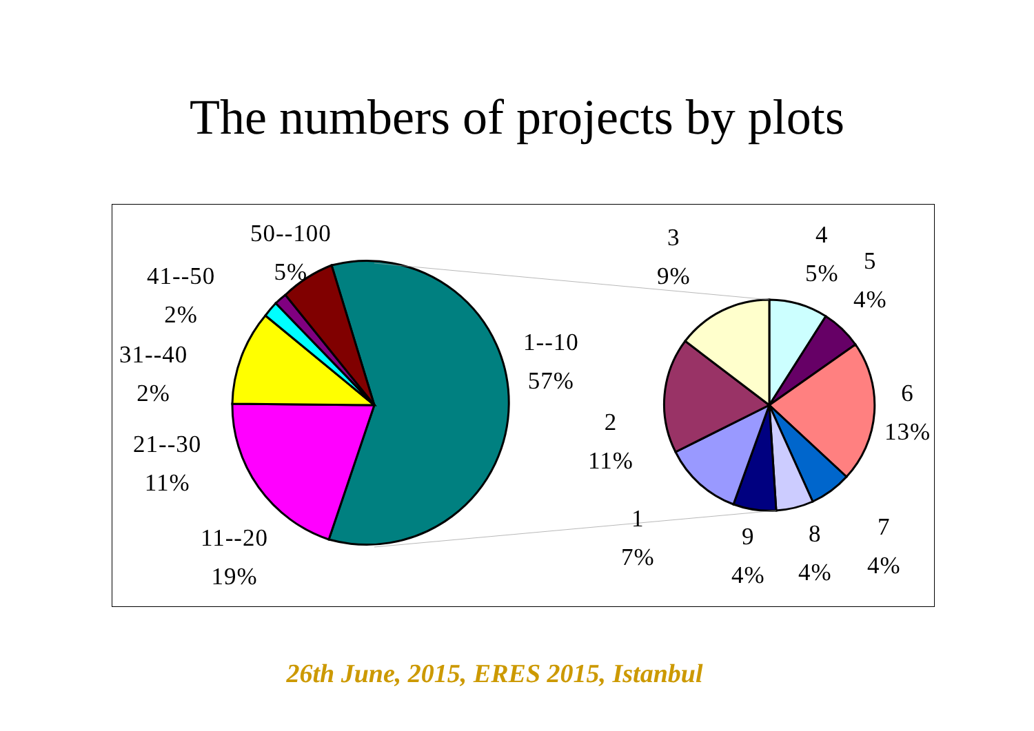The numbers of projects by plots
50--100
5%
41--50
2%
31--40
2%
21--30
11%
11--20
19%
1--10
57%
3
9%
4
5%
5
4%
6
13%
2
11%
1
7%
9
4%
8
4%
7
4%
26th June, 2015, ERES 2015, Istanbul